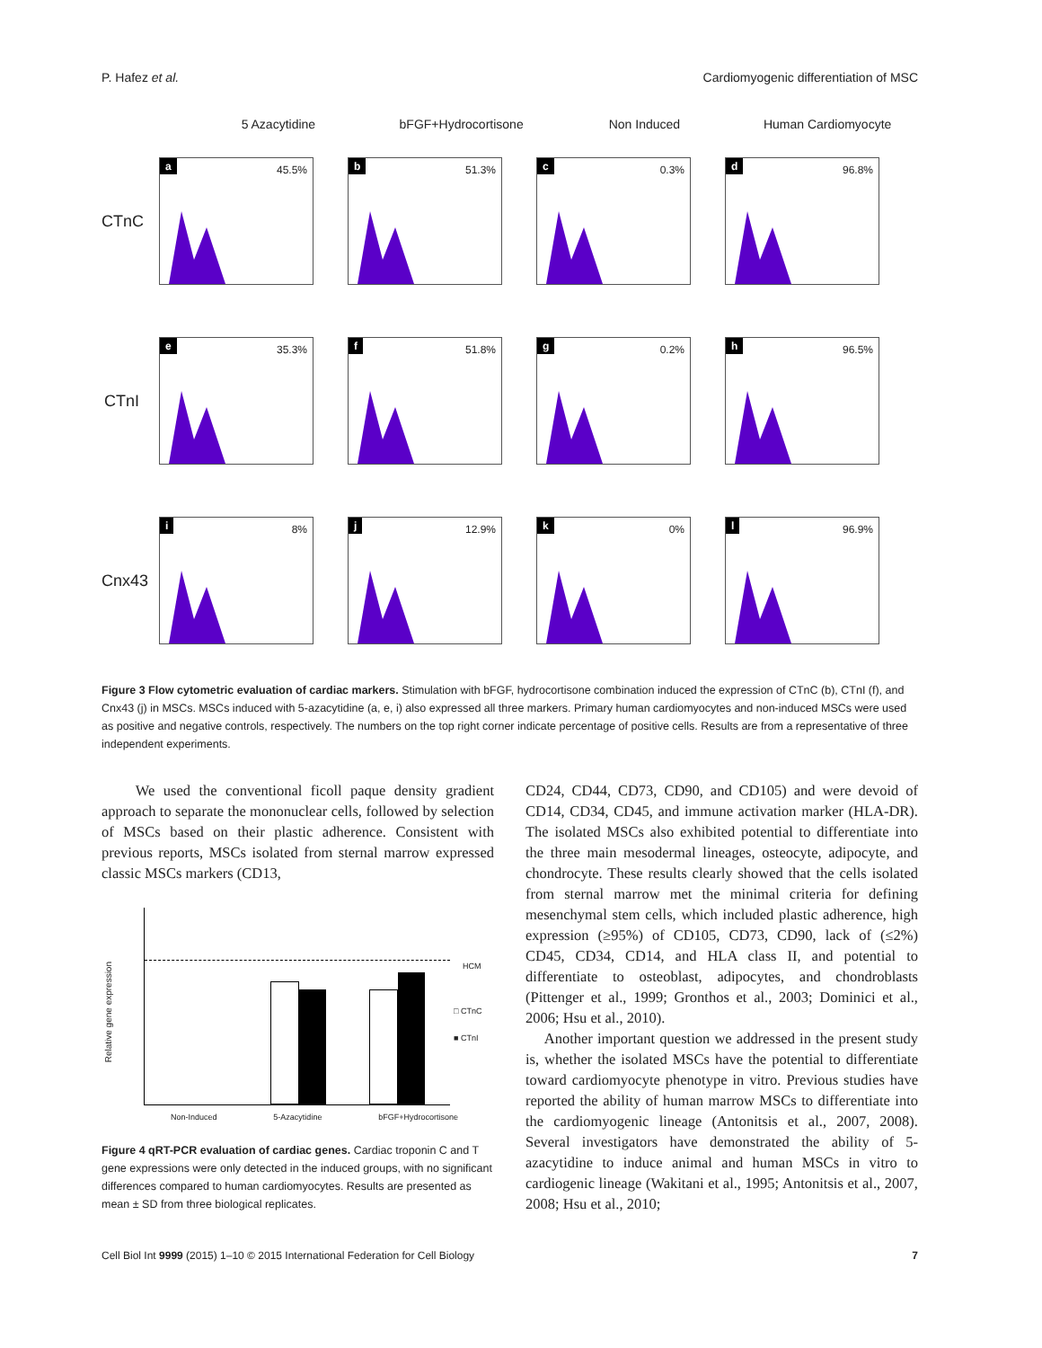P. Hafez et al. Cardiomyogenic differentiation of MSC
5 Azacytidine bFGF+Hydrocortisone Non Induced Human Cardiomyocyte
CTnC
a 45.5%
b 51.3%
c 0.3%
d 96.8%
CTnI
e 35.3%
f 51.8%
g 0.2%
h 96.5%
Cnx43
i 8%
j 12.9%
k 0%
l 96.9%
Figure 3 Flow cytometric evaluation of cardiac markers. Stimulation with bFGF, hydrocortisone combination induced the expression of CTnC (b), CTnI (f), and Cnx43 (j) in MSCs. MSCs induced with 5-azacytidine (a, e, i) also expressed all three markers. Primary human cardiomyocytes and non-induced MSCs were used as positive and negative controls, respectively. The numbers on the top right corner indicate percentage of positive cells. Results are from a representative of three independent experiments.
We used the conventional ficoll paque density gradient approach to separate the mononuclear cells, followed by selection of MSCs based on their plastic adherence. Consistent with previous reports, MSCs isolated from sternal marrow expressed classic MSCs markers (CD13,
Relative gene expression
HCM
□ CTnC
■ CTnI
Non-Induced 5-Azacytidine bFGF+Hydrocortisone
Figure 4 qRT-PCR evaluation of cardiac genes. Cardiac troponin C and T gene expressions were only detected in the induced groups, with no significant differences compared to human cardiomyocytes. Results are presented as mean ± SD from three biological replicates.
CD24, CD44, CD73, CD90, and CD105) and were devoid of CD14, CD34, CD45, and immune activation marker (HLA-DR). The isolated MSCs also exhibited potential to differentiate into the three main mesodermal lineages, osteocyte, adipocyte, and chondrocyte. These results clearly showed that the cells isolated from sternal marrow met the minimal criteria for defining mesenchymal stem cells, which included plastic adherence, high expression (≥95%) of CD105, CD73, CD90, lack of (≤2%) CD45, CD34, CD14, and HLA class II, and potential to differentiate to osteoblast, adipocytes, and chondroblasts (Pittenger et al., 1999; Gronthos et al., 2003; Dominici et al., 2006; Hsu et al., 2010).
Another important question we addressed in the present study is, whether the isolated MSCs have the potential to differentiate toward cardiomyocyte phenotype in vitro. Previous studies have reported the ability of human marrow MSCs to differentiate into the cardiomyogenic lineage (Antonitsis et al., 2007, 2008). Several investigators have demonstrated the ability of 5-azacytidine to induce animal and human MSCs in vitro to cardiogenic lineage (Wakitani et al., 1995; Antonitsis et al., 2007, 2008; Hsu et al., 2010;
Cell Biol Int 9999 (2015) 1–10 © 2015 International Federation for Cell Biology 7